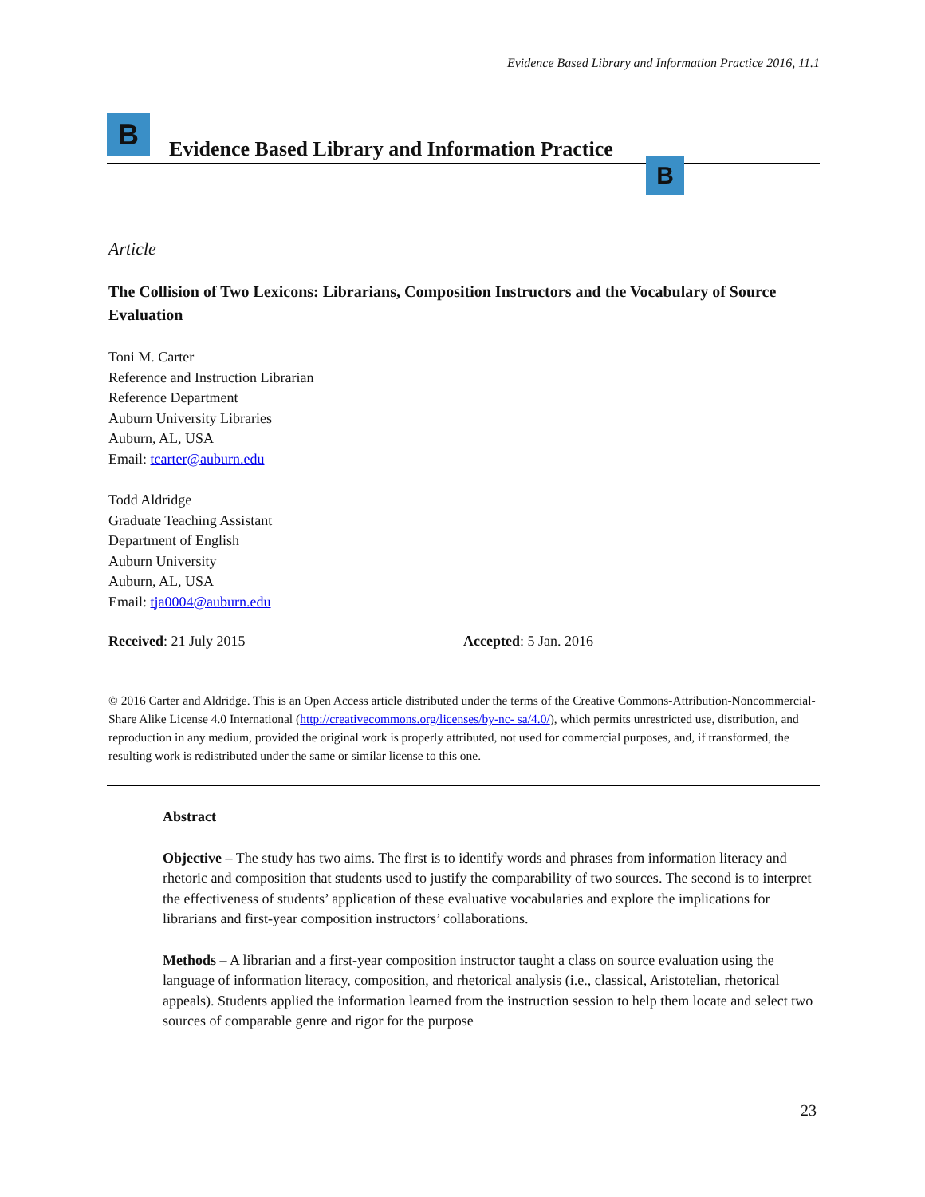Evidence Based Library and Information Practice 2016, 11.1
B
Evidence Based Library and Information Practice
B
Article
The Collision of Two Lexicons: Librarians, Composition Instructors and the Vocabulary of Source Evaluation
Toni M. Carter
Reference and Instruction Librarian
Reference Department
Auburn University Libraries
Auburn, AL, USA
Email: tcarter@auburn.edu
Todd Aldridge
Graduate Teaching Assistant
Department of English
Auburn University
Auburn, AL, USA
Email: tja0004@auburn.edu
Received: 21 July 2015 Accepted: 5 Jan. 2016
© 2016 Carter and Aldridge. This is an Open Access article distributed under the terms of the Creative Commons‐Attribution‐Noncommercial‐Share Alike License 4.0 International (http://creativecommons.org/licenses/by-nc- sa/4.0/), which permits unrestricted use, distribution, and reproduction in any medium, provided the original work is properly attributed, not used for commercial purposes, and, if transformed, the resulting work is redistributed under the same or similar license to this one.
Abstract
Objective – The study has two aims. The first is to identify words and phrases from information literacy and rhetoric and composition that students used to justify the comparability of two sources. The second is to interpret the effectiveness of students’ application of these evaluative vocabularies and explore the implications for librarians and first-year composition instructors’ collaborations.
Methods – A librarian and a first-year composition instructor taught a class on source evaluation using the language of information literacy, composition, and rhetorical analysis (i.e., classical, Aristotelian, rhetorical appeals). Students applied the information learned from the instruction session to help them locate and select two sources of comparable genre and rigor for the purpose
23